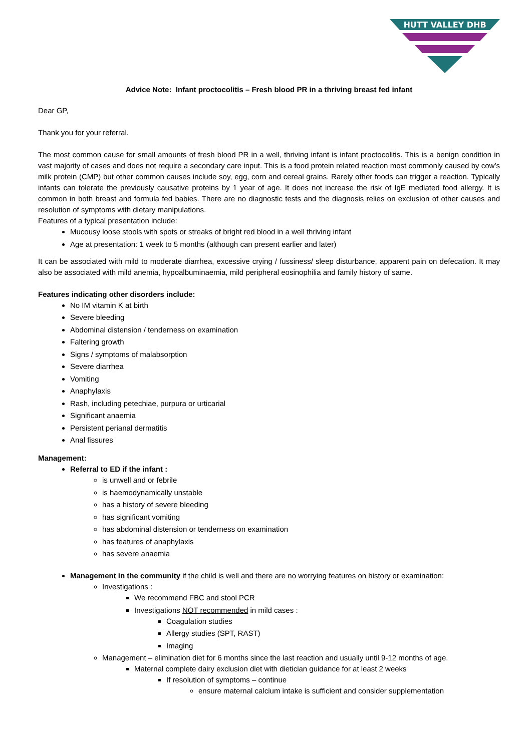HUTT VALLEY DHB
Advice Note: Infant proctocolitis – Fresh blood PR in a thriving breast fed infant
Dear GP,
Thank you for your referral.
The most common cause for small amounts of fresh blood PR in a well, thriving infant is infant proctocolitis. This is a benign condition in vast majority of cases and does not require a secondary care input. This is a food protein related reaction most commonly caused by cow’s milk protein (CMP) but other common causes include soy, egg, corn and cereal grains. Rarely other foods can trigger a reaction. Typically infants can tolerate the previously causative proteins by 1 year of age. It does not increase the risk of IgE mediated food allergy. It is common in both breast and formula fed babies. There are no diagnostic tests and the diagnosis relies on exclusion of other causes and resolution of symptoms with dietary manipulations.
Features of a typical presentation include:
Mucousy loose stools with spots or streaks of bright red blood in a well thriving infant
Age at presentation: 1 week to 5 months (although can present earlier and later)
It can be associated with mild to moderate diarrhea, excessive crying / fussiness/ sleep disturbance, apparent pain on defecation. It may also be associated with mild anemia, hypoalbuminaemia, mild peripheral eosinophilia and family history of same.
Features indicating other disorders include:
No IM vitamin K at birth
Severe bleeding
Abdominal distension / tenderness on examination
Faltering growth
Signs / symptoms of malabsorption
Severe diarrhea
Vomiting
Anaphylaxis
Rash, including petechiae, purpura or urticarial
Significant anaemia
Persistent perianal dermatitis
Anal fissures
Management:
Referral to ED if the infant :
is unwell and or febrile
is haemodynamically unstable
has a history of severe bleeding
has significant vomiting
has abdominal distension or tenderness on examination
has features of anaphylaxis
has severe anaemia
Management in the community if the child is well and there are no worrying features on history or examination:
Investigations :
We recommend FBC and stool PCR
Investigations NOT recommended in mild cases :
Coagulation studies
Allergy studies (SPT, RAST)
Imaging
Management – elimination diet for 6 months since the last reaction and usually until 9-12 months of age.
Maternal complete dairy exclusion diet with dietician guidance for at least 2 weeks
If resolution of symptoms – continue
ensure maternal calcium intake is sufficient and consider supplementation